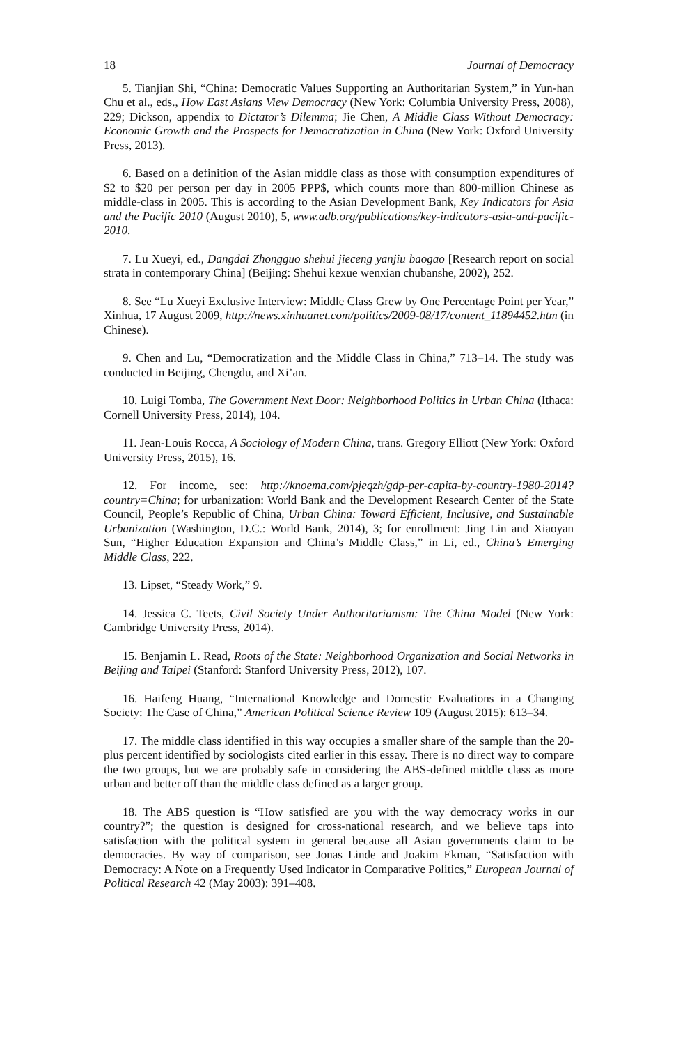18 Journal of Democracy
5. Tianjian Shi, “China: Democratic Values Supporting an Authoritarian System,” in Yun-han Chu et al., eds., How East Asians View Democracy (New York: Columbia University Press, 2008), 229; Dickson, appendix to Dictator’s Dilemma; Jie Chen, A Middle Class Without Democracy: Economic Growth and the Prospects for Democratization in China (New York: Oxford University Press, 2013).
6. Based on a definition of the Asian middle class as those with consumption expenditures of $2 to $20 per person per day in 2005 PPP$, which counts more than 800-million Chinese as middle-class in 2005. This is according to the Asian Development Bank, Key Indicators for Asia and the Pacific 2010 (August 2010), 5, www.adb.org/publications/key-indicators-asia-and-pacific-2010.
7. Lu Xueyi, ed., Dangdai Zhongguo shehui jieceng yanjiu baogao [Research report on social strata in contemporary China] (Beijing: Shehui kexue wenxian chubanshe, 2002), 252.
8. See “Lu Xueyi Exclusive Interview: Middle Class Grew by One Percentage Point per Year,” Xinhua, 17 August 2009, http://news.xinhuanet.com/politics/2009-08/17/content_11894452.htm (in Chinese).
9. Chen and Lu, “Democratization and the Middle Class in China,” 713–14. The study was conducted in Beijing, Chengdu, and Xi’an.
10. Luigi Tomba, The Government Next Door: Neighborhood Politics in Urban China (Ithaca: Cornell University Press, 2014), 104.
11. Jean-Louis Rocca, A Sociology of Modern China, trans. Gregory Elliott (New York: Oxford University Press, 2015), 16.
12. For income, see: http://knoema.com/pjeqzh/gdp-per-capita-by-country-1980-2014?country=China; for urbanization: World Bank and the Development Research Center of the State Council, People’s Republic of China, Urban China: Toward Efficient, Inclusive, and Sustainable Urbanization (Washington, D.C.: World Bank, 2014), 3; for enrollment: Jing Lin and Xiaoyan Sun, “Higher Education Expansion and China’s Middle Class,” in Li, ed., China’s Emerging Middle Class, 222.
13. Lipset, “Steady Work,” 9.
14. Jessica C. Teets, Civil Society Under Authoritarianism: The China Model (New York: Cambridge University Press, 2014).
15. Benjamin L. Read, Roots of the State: Neighborhood Organization and Social Networks in Beijing and Taipei (Stanford: Stanford University Press, 2012), 107.
16. Haifeng Huang, “International Knowledge and Domestic Evaluations in a Changing Society: The Case of China,” American Political Science Review 109 (August 2015): 613–34.
17. The middle class identified in this way occupies a smaller share of the sample than the 20-plus percent identified by sociologists cited earlier in this essay. There is no direct way to compare the two groups, but we are probably safe in considering the ABS-defined middle class as more urban and better off than the middle class defined as a larger group.
18. The ABS question is “How satisfied are you with the way democracy works in our country?”; the question is designed for cross-national research, and we believe taps into satisfaction with the political system in general because all Asian governments claim to be democracies. By way of comparison, see Jonas Linde and Joakim Ekman, “Satisfaction with Democracy: A Note on a Frequently Used Indicator in Comparative Politics,” European Journal of Political Research 42 (May 2003): 391–408.